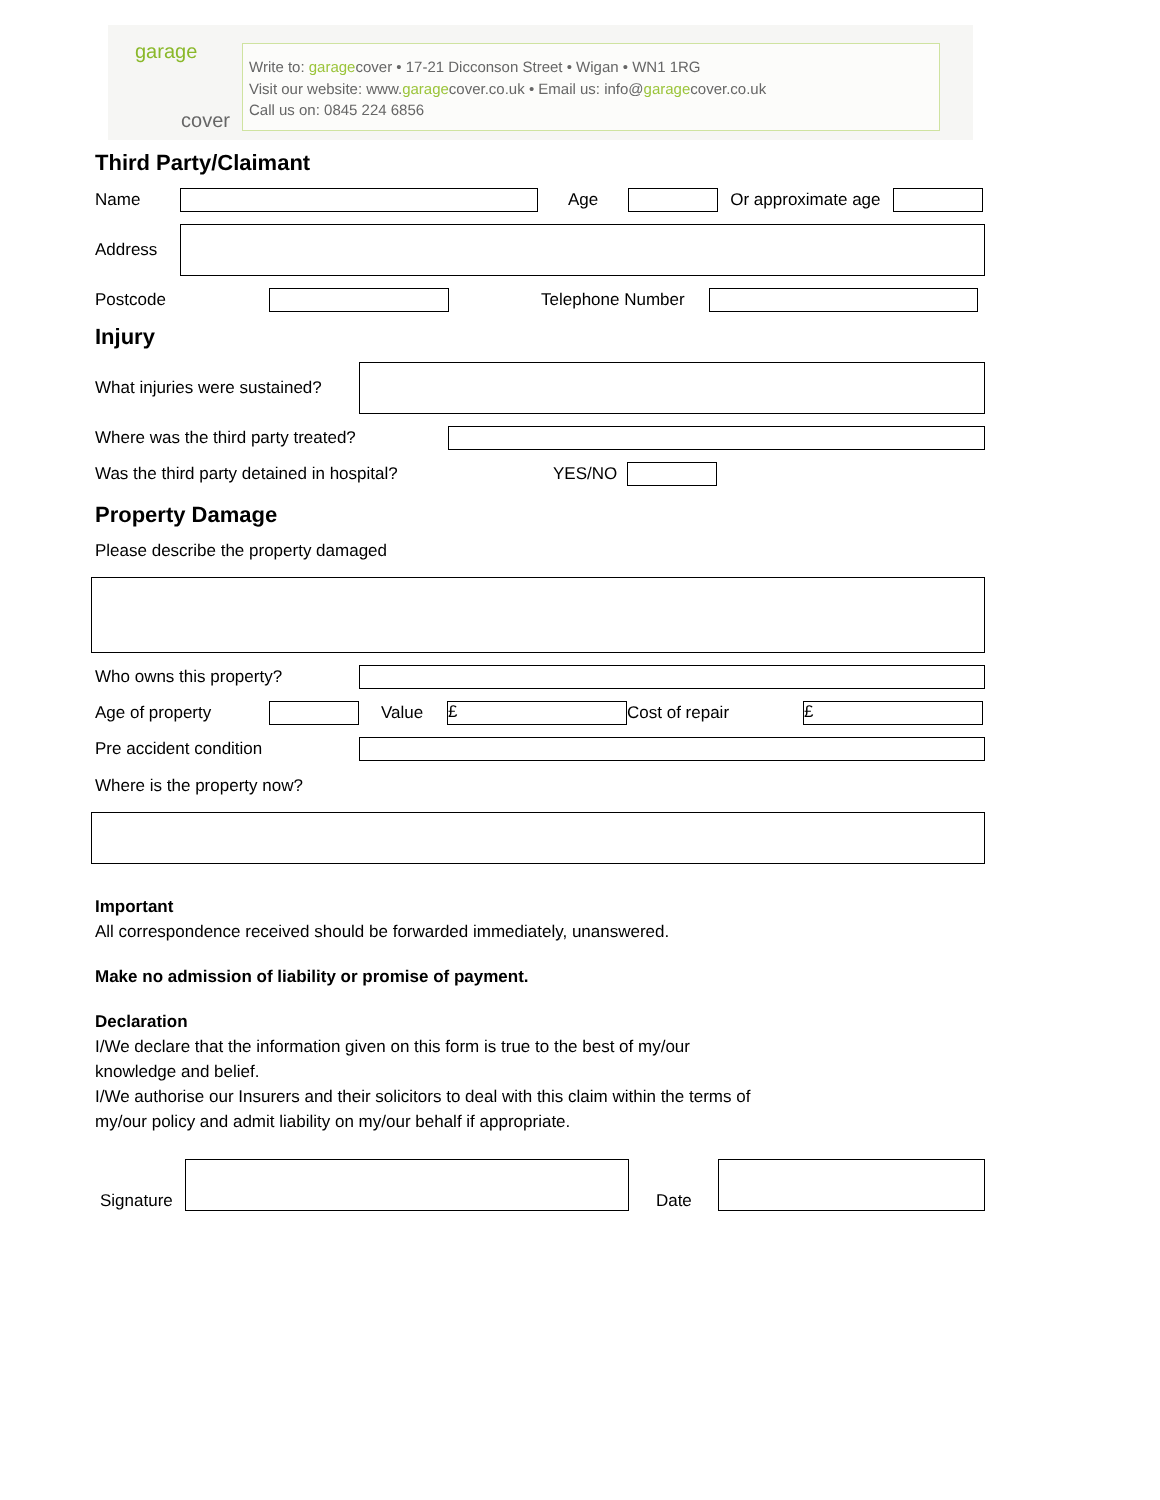garage
cover
Write to: garagecover • 17-21 Dicconson Street • Wigan • WN1 1RG
Visit our website: www.garagecover.co.uk • Email us: info@garagecover.co.uk
Call us on: 0845 224 6856
Third Party/Claimant
Name Age Or approximate age
Address
Postcode Telephone Number
Injury
What injuries were sustained?
Where was the third party treated?
Was the third party detained in hospital? YES/NO
Property Damage
Please describe the property damaged
Who owns this property?
Age of property Value
£
Cost of repair
£
Pre accident condition
Where is the property now?
Important
All correspondence received should be forwarded immediately, unanswered.
Make no admission of liability or promise of payment.
Declaration
I/We declare that the information given on this form is true to the best of my/our
knowledge and belief.
I/We authorise our Insurers and their solicitors to deal with this claim within the terms of
my/our policy and admit liability on my/our behalf if appropriate.
Signature
Date